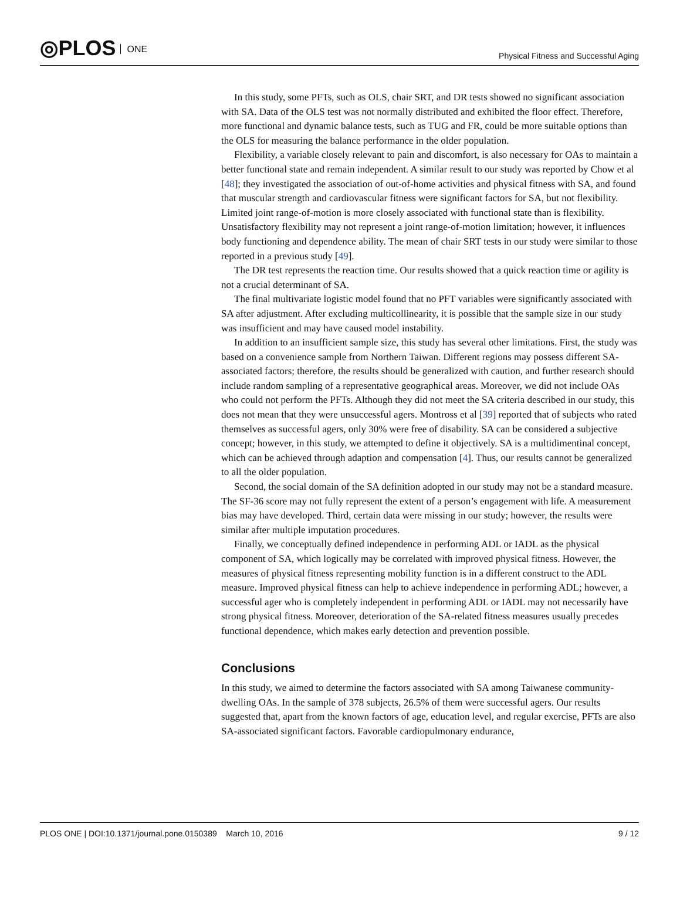◎PLOS ONE
Physical Fitness and Successful Aging
In this study, some PFTs, such as OLS, chair SRT, and DR tests showed no significant association with SA. Data of the OLS test was not normally distributed and exhibited the floor effect. Therefore, more functional and dynamic balance tests, such as TUG and FR, could be more suitable options than the OLS for measuring the balance performance in the older population.
Flexibility, a variable closely relevant to pain and discomfort, is also necessary for OAs to maintain a better functional state and remain independent. A similar result to our study was reported by Chow et al [48]; they investigated the association of out-of-home activities and physical fitness with SA, and found that muscular strength and cardiovascular fitness were significant factors for SA, but not flexibility. Limited joint range-of-motion is more closely associated with functional state than is flexibility. Unsatisfactory flexibility may not represent a joint range-of-motion limitation; however, it influences body functioning and dependence ability. The mean of chair SRT tests in our study were similar to those reported in a previous study [49].
The DR test represents the reaction time. Our results showed that a quick reaction time or agility is not a crucial determinant of SA.
The final multivariate logistic model found that no PFT variables were significantly associated with SA after adjustment. After excluding multicollinearity, it is possible that the sample size in our study was insufficient and may have caused model instability.
In addition to an insufficient sample size, this study has several other limitations. First, the study was based on a convenience sample from Northern Taiwan. Different regions may possess different SA-associated factors; therefore, the results should be generalized with caution, and further research should include random sampling of a representative geographical areas. Moreover, we did not include OAs who could not perform the PFTs. Although they did not meet the SA criteria described in our study, this does not mean that they were unsuccessful agers. Montross et al [39] reported that of subjects who rated themselves as successful agers, only 30% were free of disability. SA can be considered a subjective concept; however, in this study, we attempted to define it objectively. SA is a multidimentinal concept, which can be achieved through adaption and compensation [4]. Thus, our results cannot be generalized to all the older population.
Second, the social domain of the SA definition adopted in our study may not be a standard measure. The SF-36 score may not fully represent the extent of a person’s engagement with life. A measurement bias may have developed. Third, certain data were missing in our study; however, the results were similar after multiple imputation procedures.
Finally, we conceptually defined independence in performing ADL or IADL as the physical component of SA, which logically may be correlated with improved physical fitness. However, the measures of physical fitness representing mobility function is in a different construct to the ADL measure. Improved physical fitness can help to achieve independence in performing ADL; however, a successful ager who is completely independent in performing ADL or IADL may not necessarily have strong physical fitness. Moreover, deterioration of the SA-related fitness measures usually precedes functional dependence, which makes early detection and prevention possible.
Conclusions
In this study, we aimed to determine the factors associated with SA among Taiwanese community-dwelling OAs. In the sample of 378 subjects, 26.5% of them were successful agers. Our results suggested that, apart from the known factors of age, education level, and regular exercise, PFTs are also SA-associated significant factors. Favorable cardiopulmonary endurance,
PLOS ONE | DOI:10.1371/journal.pone.0150389 March 10, 2016
9 / 12